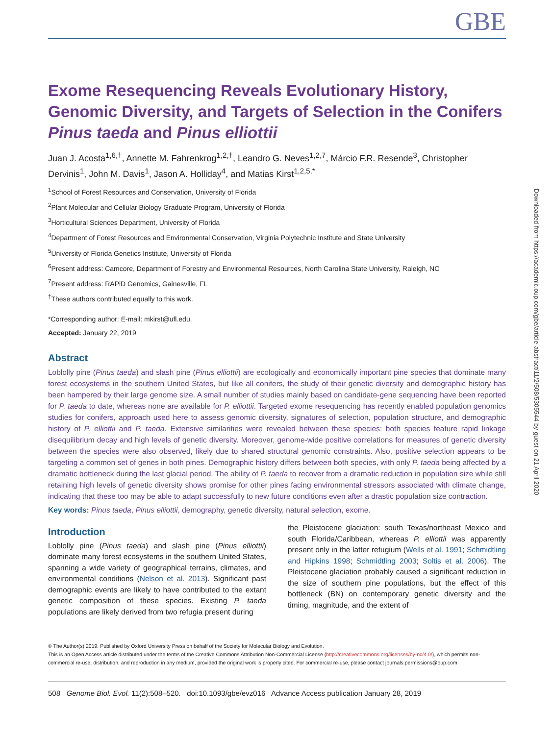GBE
Exome Resequencing Reveals Evolutionary History, Genomic Diversity, and Targets of Selection in the Conifers Pinus taeda and Pinus elliottii
Juan J. Acosta<sup>1,6,†</sup>, Annette M. Fahrenkrog<sup>1,2,†</sup>, Leandro G. Neves<sup>1,2,7</sup>, Márcio F.R. Resende<sup>3</sup>, Christopher Dervinis<sup>1</sup>, John M. Davis<sup>1</sup>, Jason A. Holliday<sup>4</sup>, and Matias Kirst<sup>1,2,5,*</sup>
<sup>1</sup> School of Forest Resources and Conservation, University of Florida
<sup>2</sup> Plant Molecular and Cellular Biology Graduate Program, University of Florida
<sup>3</sup> Horticultural Sciences Department, University of Florida
<sup>4</sup> Department of Forest Resources and Environmental Conservation, Virginia Polytechnic Institute and State University
<sup>5</sup> University of Florida Genetics Institute, University of Florida
<sup>6</sup> Present address: Camcore, Department of Forestry and Environmental Resources, North Carolina State University, Raleigh, NC
<sup>7</sup> Present address: RAPiD Genomics, Gainesville, FL
<sup>†</sup> These authors contributed equally to this work.
*Corresponding author: E-mail: mkirst@ufl.edu.
Accepted: January 22, 2019
Abstract
Loblolly pine (Pinus taeda) and slash pine (Pinus elliottii) are ecologically and economically important pine species that dominate many forest ecosystems in the southern United States, but like all conifers, the study of their genetic diversity and demographic history has been hampered by their large genome size. A small number of studies mainly based on candidate-gene sequencing have been reported for P. taeda to date, whereas none are available for P. elliottii. Targeted exome resequencing has recently enabled population genomics studies for conifers, approach used here to assess genomic diversity, signatures of selection, population structure, and demographic history of P. elliottii and P. taeda. Extensive similarities were revealed between these species: both species feature rapid linkage disequilibrium decay and high levels of genetic diversity. Moreover, genome-wide positive correlations for measures of genetic diversity between the species were also observed, likely due to shared structural genomic constraints. Also, positive selection appears to be targeting a common set of genes in both pines. Demographic history differs between both species, with only P. taeda being affected by a dramatic bottleneck during the last glacial period. The ability of P. taeda to recover from a dramatic reduction in population size while still retaining high levels of genetic diversity shows promise for other pines facing environmental stressors associated with climate change, indicating that these too may be able to adapt successfully to new future conditions even after a drastic population size contraction.
Key words: Pinus taeda, Pinus elliottii, demography, genetic diversity, natural selection, exome.
Introduction
Loblolly pine (Pinus taeda) and slash pine (Pinus elliottii) dominate many forest ecosystems in the southern United States, spanning a wide variety of geographical terrains, climates, and environmental conditions (Nelson et al. 2013). Significant past demographic events are likely to have contributed to the extant genetic composition of these species. Existing P. taeda populations are likely derived from two refugia present during
the Pleistocene glaciation: south Texas/northeast Mexico and south Florida/Caribbean, whereas P. elliottii was apparently present only in the latter refugium (Wells et al. 1991; Schmidtling and Hipkins 1998; Schmidtling 2003; Soltis et al. 2006). The Pleistocene glaciation probably caused a significant reduction in the size of southern pine populations, but the effect of this bottleneck (BN) on contemporary genetic diversity and the timing, magnitude, and the extent of
© The Author(s) 2019. Published by Oxford University Press on behalf of the Society for Molecular Biology and Evolution.
This is an Open Access article distributed under the terms of the Creative Commons Attribution Non-Commercial License (http://creativecommons.org/licenses/by-nc/4.0/), which permits non-commercial re-use, distribution, and reproduction in any medium, provided the original work is properly cited. For commercial re-use, please contact journals.permissions@oup.com
508 Genome Biol. Evol. 11(2):508–520. doi:10.1093/gbe/evz016 Advance Access publication January 28, 2019
Downloaded from https://academic.oup.com/gbe/article-abstract/11/2/508/5305544 by guest on 21 April 2020